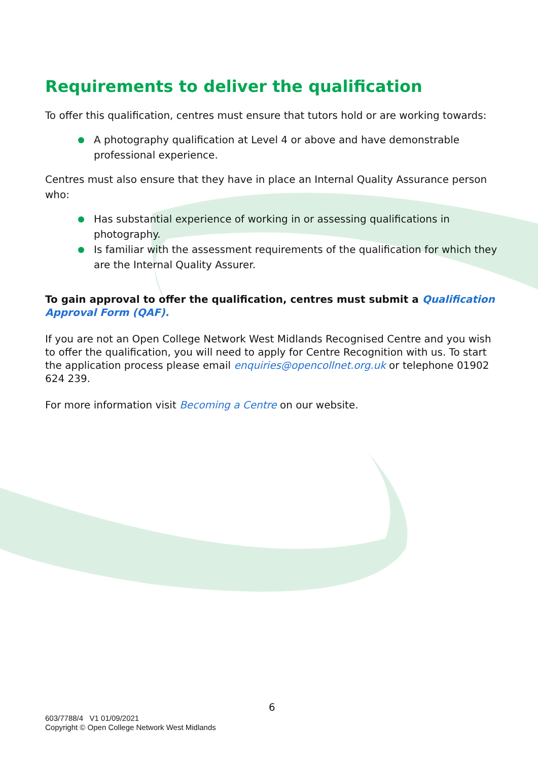Requirements to deliver the qualification
To offer this qualification, centres must ensure that tutors hold or are working towards:
A photography qualification at Level 4 or above and have demonstrable professional experience.
Centres must also ensure that they have in place an Internal Quality Assurance person who:
Has substantial experience of working in or assessing qualifications in photography.
Is familiar with the assessment requirements of the qualification for which they are the Internal Quality Assurer.
To gain approval to offer the qualification, centres must submit a Qualification Approval Form (QAF).
If you are not an Open College Network West Midlands Recognised Centre and you wish to offer the qualification, you will need to apply for Centre Recognition with us. To start the application process please email enquiries@opencollnet.org.uk or telephone 01902 624 239.
For more information visit Becoming a Centre on our website.
6
603/7788/4 V1 01/09/2021
Copyright © Open College Network West Midlands